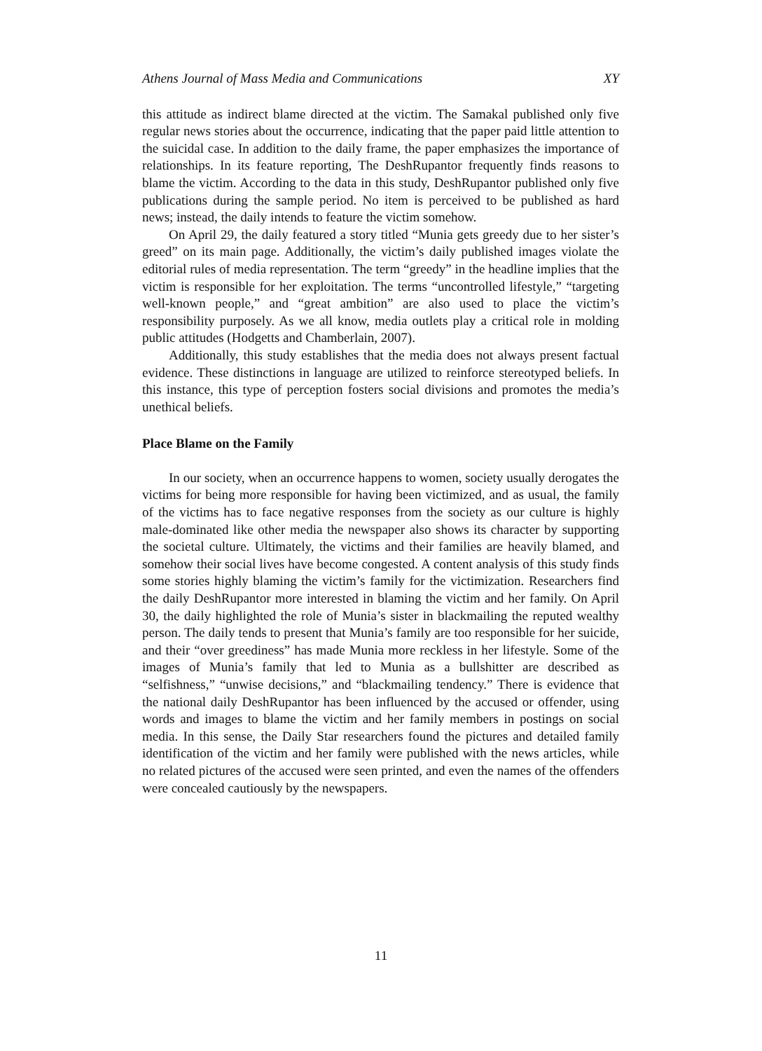Athens Journal of Mass Media and Communications XY
this attitude as indirect blame directed at the victim. The Samakal published only five regular news stories about the occurrence, indicating that the paper paid little attention to the suicidal case. In addition to the daily frame, the paper emphasizes the importance of relationships. In its feature reporting, The DeshRupantor frequently finds reasons to blame the victim. According to the data in this study, DeshRupantor published only five publications during the sample period. No item is perceived to be published as hard news; instead, the daily intends to feature the victim somehow.
On April 29, the daily featured a story titled “Munia gets greedy due to her sister’s greed” on its main page. Additionally, the victim’s daily published images violate the editorial rules of media representation. The term “greedy” in the headline implies that the victim is responsible for her exploitation. The terms “uncontrolled lifestyle,” “targeting well-known people,” and “great ambition” are also used to place the victim’s responsibility purposely. As we all know, media outlets play a critical role in molding public attitudes (Hodgetts and Chamberlain, 2007).
Additionally, this study establishes that the media does not always present factual evidence. These distinctions in language are utilized to reinforce stereotyped beliefs. In this instance, this type of perception fosters social divisions and promotes the media’s unethical beliefs.
Place Blame on the Family
In our society, when an occurrence happens to women, society usually derogates the victims for being more responsible for having been victimized, and as usual, the family of the victims has to face negative responses from the society as our culture is highly male-dominated like other media the newspaper also shows its character by supporting the societal culture. Ultimately, the victims and their families are heavily blamed, and somehow their social lives have become congested. A content analysis of this study finds some stories highly blaming the victim’s family for the victimization. Researchers find the daily DeshRupantor more interested in blaming the victim and her family. On April 30, the daily highlighted the role of Munia’s sister in blackmailing the reputed wealthy person. The daily tends to present that Munia’s family are too responsible for her suicide, and their “over greediness” has made Munia more reckless in her lifestyle. Some of the images of Munia’s family that led to Munia as a bullshitter are described as “selfishness,” “unwise decisions,” and “blackmailing tendency.” There is evidence that the national daily DeshRupantor has been influenced by the accused or offender, using words and images to blame the victim and her family members in postings on social media. In this sense, the Daily Star researchers found the pictures and detailed family identification of the victim and her family were published with the news articles, while no related pictures of the accused were seen printed, and even the names of the offenders were concealed cautiously by the newspapers.
11